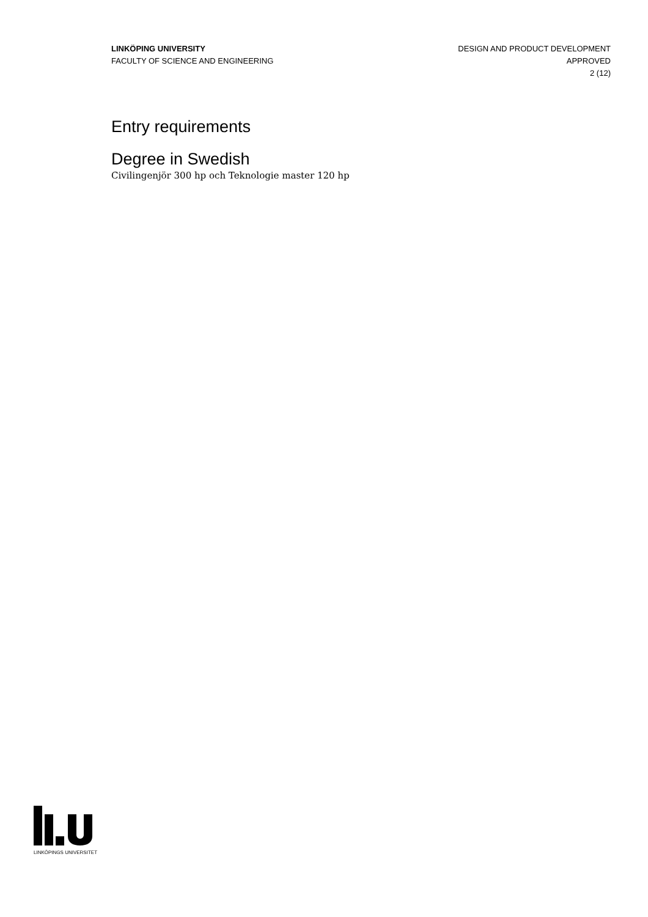LINKÖPING UNIVERSITY
FACULTY OF SCIENCE AND ENGINEERING
DESIGN AND PRODUCT DEVELOPMENT
APPROVED
2 (12)
Entry requirements
Degree in Swedish
Civilingenjör 300 hp och Teknologie master 120 hp
LINKÖPINGS UNIVERSITET